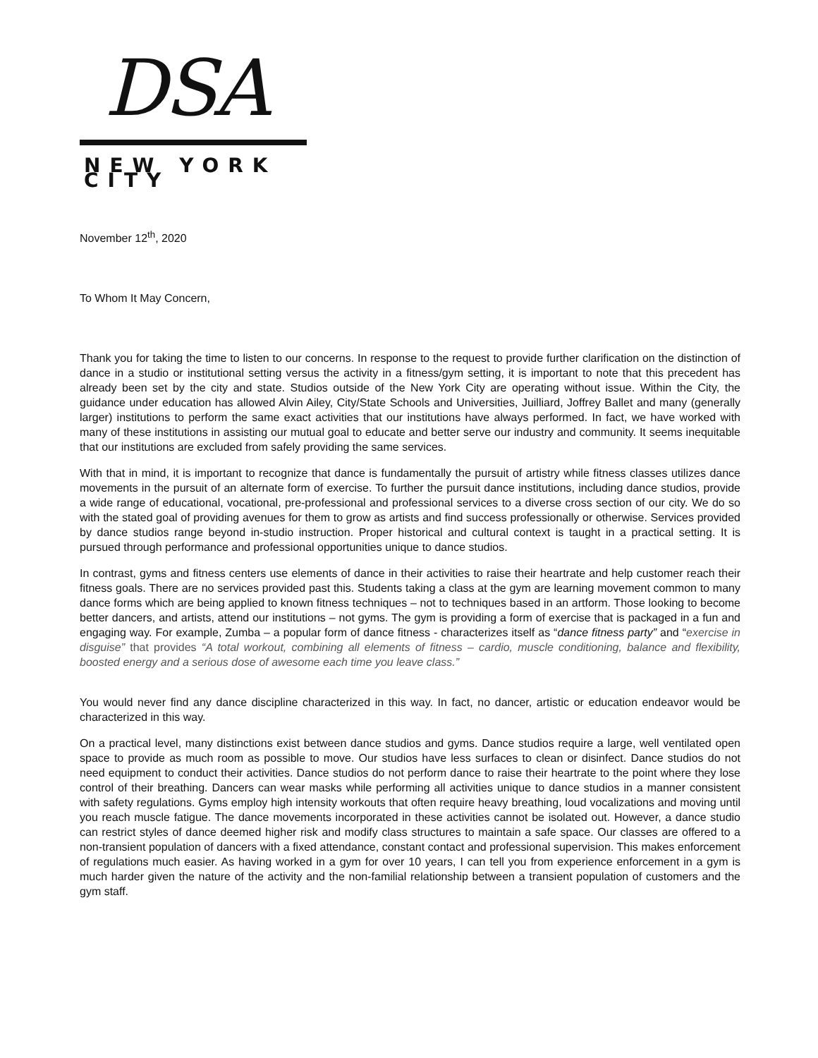DSA
NEW YORK CITY
November 12<sup>th</sup>, 2020
To Whom It May Concern,
Thank you for taking the time to listen to our concerns. In response to the request to provide further clarification on the distinction of dance in a studio or institutional setting versus the activity in a fitness/gym setting, it is important to note that this precedent has already been set by the city and state. Studios outside of the New York City are operating without issue. Within the City, the guidance under education has allowed Alvin Ailey, City/State Schools and Universities, Juilliard, Joffrey Ballet and many (generally larger) institutions to perform the same exact activities that our institutions have always performed. In fact, we have worked with many of these institutions in assisting our mutual goal to educate and better serve our industry and community. It seems inequitable that our institutions are excluded from safely providing the same services.
With that in mind, it is important to recognize that dance is fundamentally the pursuit of artistry while fitness classes utilizes dance movements in the pursuit of an alternate form of exercise. To further the pursuit dance institutions, including dance studios, provide a wide range of educational, vocational, pre-professional and professional services to a diverse cross section of our city. We do so with the stated goal of providing avenues for them to grow as artists and find success professionally or otherwise. Services provided by dance studios range beyond in-studio instruction. Proper historical and cultural context is taught in a practical setting. It is pursued through performance and professional opportunities unique to dance studios.
In contrast, gyms and fitness centers use elements of dance in their activities to raise their heartrate and help customer reach their fitness goals. There are no services provided past this. Students taking a class at the gym are learning movement common to many dance forms which are being applied to known fitness techniques – not to techniques based in an artform. Those looking to become better dancers, and artists, attend our institutions – not gyms. The gym is providing a form of exercise that is packaged in a fun and engaging way. For example, Zumba – a popular form of dance fitness - characterizes itself as “dance fitness party” and “exercise in disguise” that provides “A total workout, combining all elements of fitness – cardio, muscle conditioning, balance and flexibility, boosted energy and a serious dose of awesome each time you leave class.”
You would never find any dance discipline characterized in this way. In fact, no dancer, artistic or education endeavor would be characterized in this way.
On a practical level, many distinctions exist between dance studios and gyms. Dance studios require a large, well ventilated open space to provide as much room as possible to move. Our studios have less surfaces to clean or disinfect. Dance studios do not need equipment to conduct their activities. Dance studios do not perform dance to raise their heartrate to the point where they lose control of their breathing. Dancers can wear masks while performing all activities unique to dance studios in a manner consistent with safety regulations. Gyms employ high intensity workouts that often require heavy breathing, loud vocalizations and moving until you reach muscle fatigue. The dance movements incorporated in these activities cannot be isolated out. However, a dance studio can restrict styles of dance deemed higher risk and modify class structures to maintain a safe space. Our classes are offered to a non-transient population of dancers with a fixed attendance, constant contact and professional supervision. This makes enforcement of regulations much easier. As having worked in a gym for over 10 years, I can tell you from experience enforcement in a gym is much harder given the nature of the activity and the non-familial relationship between a transient population of customers and the gym staff.